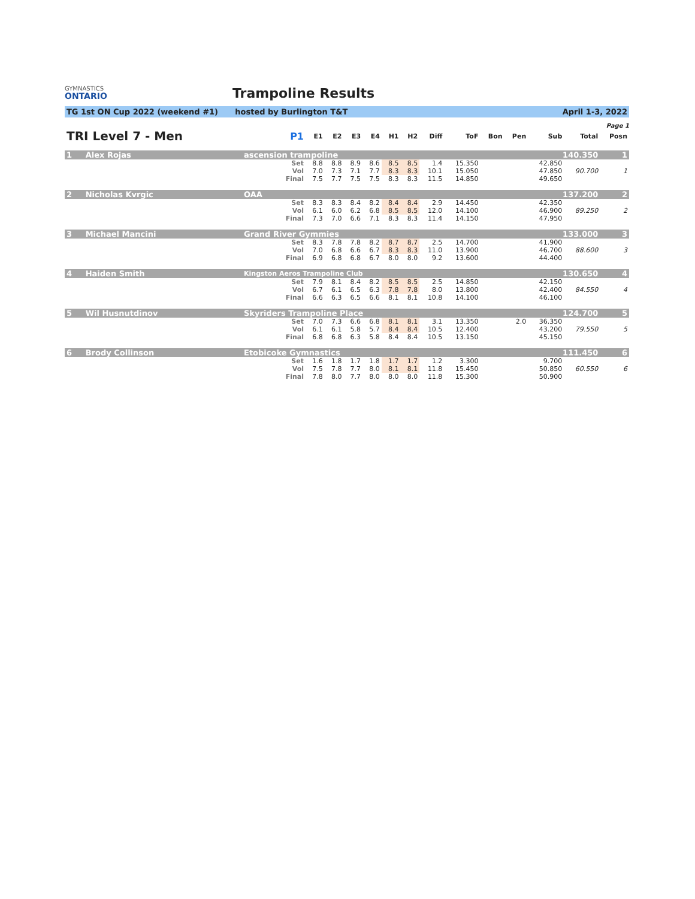GYMNASTICS
ONTARIO
Trampoline Results
TG 1st ON Cup 2022 (weekend #1) hosted by Burlington T&T April 1-3, 2022
Page 1
| TRI Level 7 - Men | P1 | E1 | E2 | E3 | E4 | H1 | H2 | Diff | ToF | Bon | Pen | Sub | Total | Posn |
| --- | --- | --- | --- | --- | --- | --- | --- | --- | --- | --- | --- | --- | --- | --- |
| 1 Alex Rojas | ascension trampoline | | | | | | | | | | | 140.350 | | 1 |
| | Set | 8.8 | 8.8 | 8.9 | 8.6 | 8.5 | 8.5 | 1.4 | 15.350 | | | 42.850 | | |
| | Vol | 7.0 | 7.3 | 7.1 | 7.7 | 8.3 | 8.3 | 10.1 | 15.050 | | | 47.850 | 90.700 | 1 |
| | Final | 7.5 | 7.7 | 7.5 | 7.5 | 8.3 | 8.3 | 11.5 | 14.850 | | | 49.650 | | |
| 2 Nicholas Kvrgic | OAA | | | | | | | | | | | 137.200 | | 2 |
| | Set | 8.3 | 8.3 | 8.4 | 8.2 | 8.4 | 8.4 | 2.9 | 14.450 | | | 42.350 | | |
| | Vol | 6.1 | 6.0 | 6.2 | 6.8 | 8.5 | 8.5 | 12.0 | 14.100 | | | 46.900 | 89.250 | 2 |
| | Final | 7.3 | 7.0 | 6.6 | 7.1 | 8.3 | 8.3 | 11.4 | 14.150 | | | 47.950 | | |
| 3 Michael Mancini | Grand River Gymmies | | | | | | | | | | | 133.000 | | 3 |
| | Set | 8.3 | 7.8 | 7.8 | 8.2 | 8.7 | 8.7 | 2.5 | 14.700 | | | 41.900 | | |
| | Vol | 7.0 | 6.8 | 6.6 | 6.7 | 8.3 | 8.3 | 11.0 | 13.900 | | | 46.700 | 88.600 | 3 |
| | Final | 6.9 | 6.8 | 6.8 | 6.7 | 8.0 | 8.0 | 9.2 | 13.600 | | | 44.400 | | |
| 4 Haiden Smith | Kingston Aeros Trampoline Club | | | | | | | | | | | 130.650 | | 4 |
| | Set | 7.9 | 8.1 | 8.4 | 8.2 | 8.5 | 8.5 | 2.5 | 14.850 | | | 42.150 | | |
| | Vol | 6.7 | 6.1 | 6.5 | 6.3 | 7.8 | 7.8 | 8.0 | 13.800 | | | 42.400 | 84.550 | 4 |
| | Final | 6.6 | 6.3 | 6.5 | 6.6 | 8.1 | 8.1 | 10.8 | 14.100 | | | 46.100 | | |
| 5 Wil Husnutdinov | Skyriders Trampoline Place | | | | | | | | | | | 124.700 | | 5 |
| | Set | 7.0 | 7.3 | 6.6 | 6.8 | 8.1 | 8.1 | 3.1 | 13.350 | | 2.0 | 36.350 | | |
| | Vol | 6.1 | 6.1 | 5.8 | 5.7 | 8.4 | 8.4 | 10.5 | 12.400 | | | 43.200 | 79.550 | 5 |
| | Final | 6.8 | 6.8 | 6.3 | 5.8 | 8.4 | 8.4 | 10.5 | 13.150 | | | 45.150 | | |
| 6 Brody Collinson | Etobicoke Gymnastics | | | | | | | | | | | 111.450 | | 6 |
| | Set | 1.6 | 1.8 | 1.7 | 1.8 | 1.7 | 1.7 | 1.2 | 3.300 | | | 9.700 | | |
| | Vol | 7.5 | 7.8 | 7.7 | 8.0 | 8.1 | 8.1 | 11.8 | 15.450 | | | 50.850 | 60.550 | 6 |
| | Final | 7.8 | 8.0 | 7.7 | 8.0 | 8.0 | 8.0 | 11.8 | 15.300 | | | 50.900 | | |